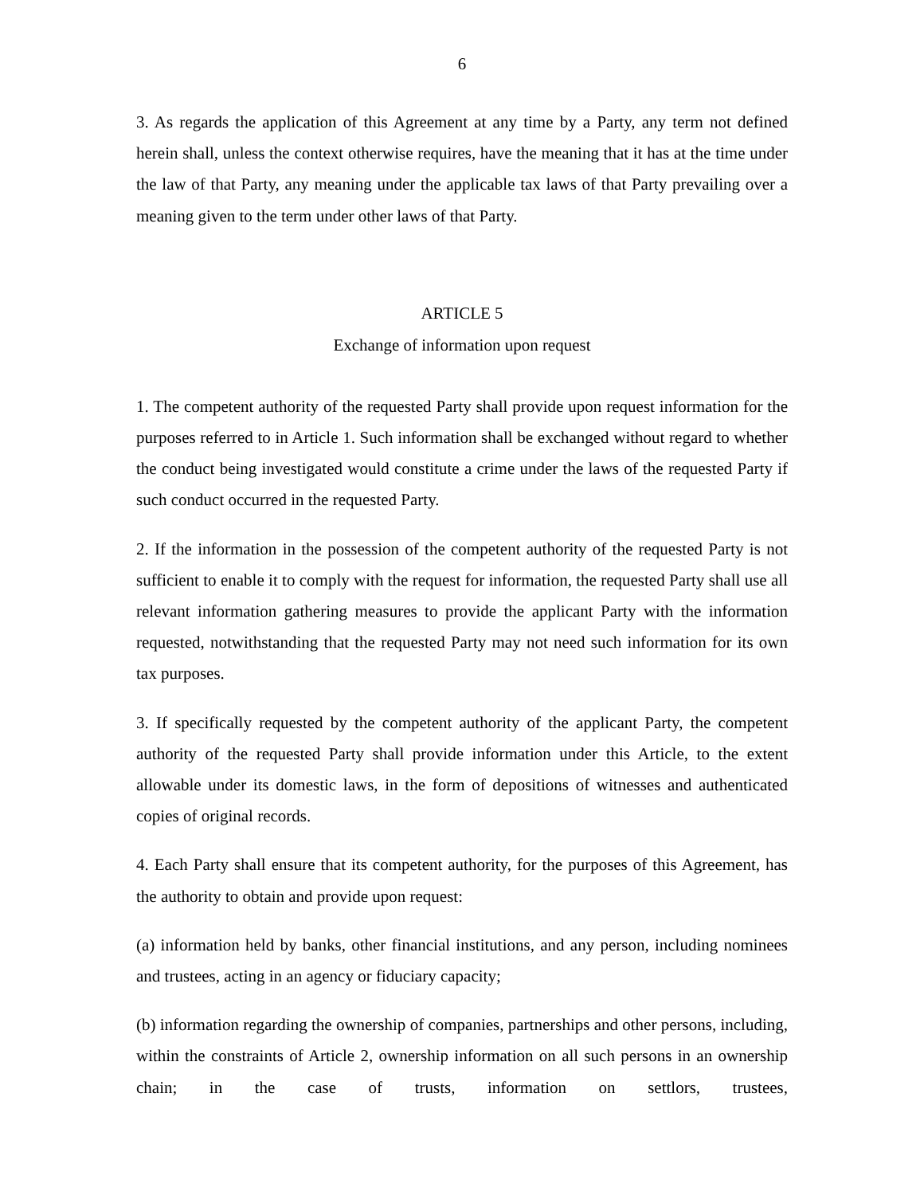6
3. As regards the application of this Agreement at any time by a Party, any term not defined herein shall, unless the context otherwise requires, have the meaning that it has at the time under the law of that Party, any meaning under the applicable tax laws of that Party prevailing over a meaning given to the term under other laws of that Party.
ARTICLE 5
Exchange of information upon request
1. The competent authority of the requested Party shall provide upon request information for the purposes referred to in Article 1. Such information shall be exchanged without regard to whether the conduct being investigated would constitute a crime under the laws of the requested Party if such conduct occurred in the requested Party.
2. If the information in the possession of the competent authority of the requested Party is not sufficient to enable it to comply with the request for information, the requested Party shall use all relevant information gathering measures to provide the applicant Party with the information requested, notwithstanding that the requested Party may not need such information for its own tax purposes.
3. If specifically requested by the competent authority of the applicant Party, the competent authority of the requested Party shall provide information under this Article, to the extent allowable under its domestic laws, in the form of depositions of witnesses and authenticated copies of original records.
4. Each Party shall ensure that its competent authority, for the purposes of this Agreement, has the authority to obtain and provide upon request:
(a) information held by banks, other financial institutions, and any person, including nominees and trustees, acting in an agency or fiduciary capacity;
(b) information regarding the ownership of companies, partnerships and other persons, including, within the constraints of Article 2, ownership information on all such persons in an ownership chain; in the case of trusts, information on settlors, trustees,